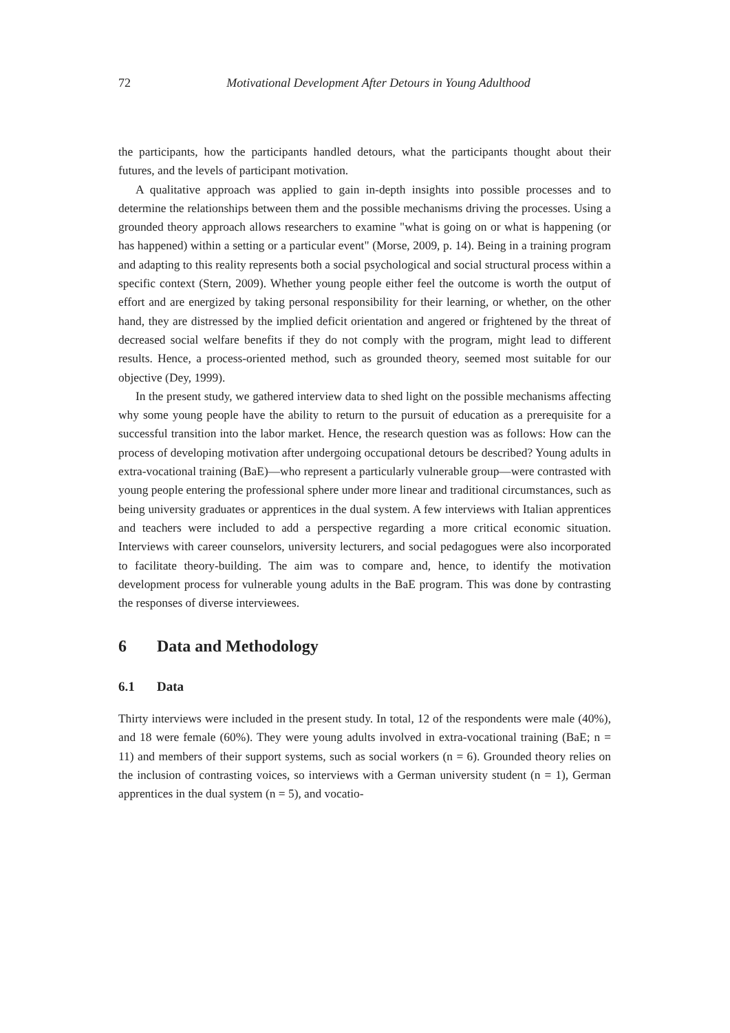72
Motivational Development After Detours in Young Adulthood
the participants, how the participants handled detours, what the participants thought about their futures, and the levels of participant motivation.
A qualitative approach was applied to gain in-depth insights into possible processes and to determine the relationships between them and the possible mechanisms driving the processes. Using a grounded theory approach allows researchers to examine "what is going on or what is happening (or has happened) within a setting or a particular event" (Morse, 2009, p. 14). Being in a training program and adapting to this reality represents both a social psychological and social structural process within a specific context (Stern, 2009). Whether young people either feel the outcome is worth the output of effort and are energized by taking personal responsibility for their learning, or whether, on the other hand, they are distressed by the implied deficit orientation and angered or frightened by the threat of decreased social welfare benefits if they do not comply with the program, might lead to different results. Hence, a process-oriented method, such as grounded theory, seemed most suitable for our objective (Dey, 1999).
In the present study, we gathered interview data to shed light on the possible mechanisms affecting why some young people have the ability to return to the pursuit of education as a prerequisite for a successful transition into the labor market. Hence, the research question was as follows: How can the process of developing motivation after undergoing occupational detours be described? Young adults in extra-vocational training (BaE)—who represent a particularly vulnerable group—were contrasted with young people entering the professional sphere under more linear and traditional circumstances, such as being university graduates or apprentices in the dual system. A few interviews with Italian apprentices and teachers were included to add a perspective regarding a more critical economic situation. Interviews with career counselors, university lecturers, and social pedagogues were also incorporated to facilitate theory-building. The aim was to compare and, hence, to identify the motivation development process for vulnerable young adults in the BaE program. This was done by contrasting the responses of diverse interviewees.
6 Data and Methodology
6.1 Data
Thirty interviews were included in the present study. In total, 12 of the respondents were male (40%), and 18 were female (60%). They were young adults involved in extra-vocational training (BaE; n = 11) and members of their support systems, such as social workers (n = 6). Grounded theory relies on the inclusion of contrasting voices, so interviews with a German university student (n = 1), German apprentices in the dual system (n = 5), and vocatio-